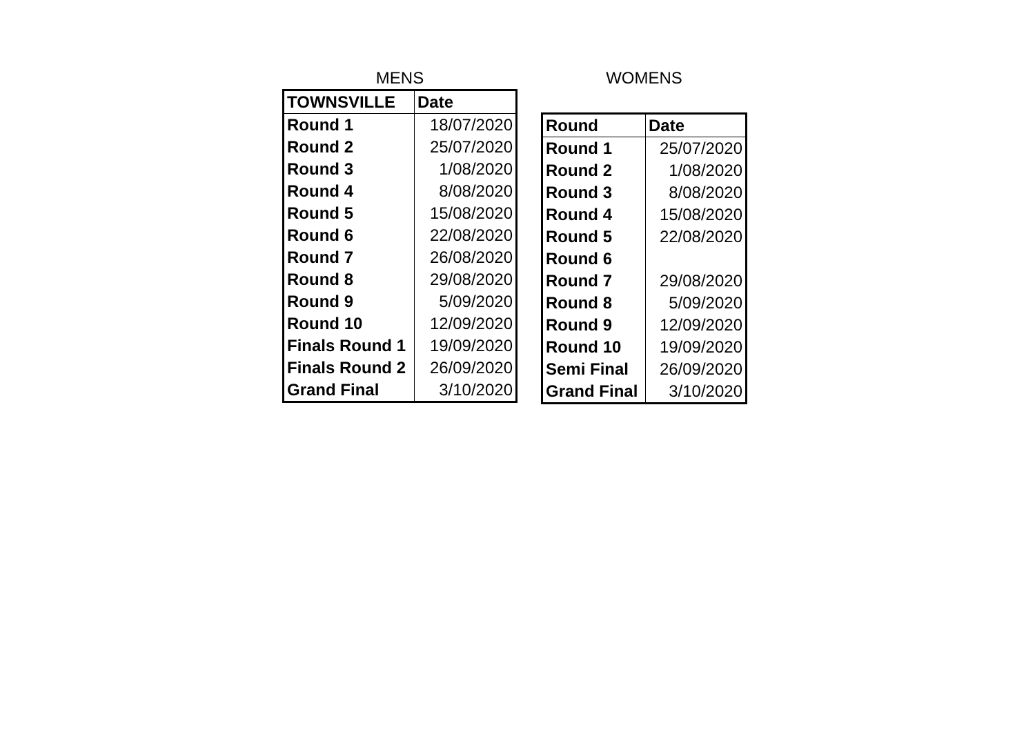MENS
| TOWNSVILLE | Date |
| Round 1 | 18/07/2020 |
| Round 2 | 25/07/2020 |
| Round 3 | 1/08/2020 |
| Round 4 | 8/08/2020 |
| Round 5 | 15/08/2020 |
| Round 6 | 22/08/2020 |
| Round 7 | 26/08/2020 |
| Round 8 | 29/08/2020 |
| Round 9 | 5/09/2020 |
| Round 10 | 12/09/2020 |
| Finals Round 1 | 19/09/2020 |
| Finals Round 2 | 26/09/2020 |
| Grand Final | 3/10/2020 |
WOMENS
| Round | Date |
| Round 1 | 25/07/2020 |
| Round 2 | 1/08/2020 |
| Round 3 | 8/08/2020 |
| Round 4 | 15/08/2020 |
| Round 5 | 22/08/2020 |
| Round 6 | |
| Round 7 | 29/08/2020 |
| Round 8 | 5/09/2020 |
| Round 9 | 12/09/2020 |
| Round 10 | 19/09/2020 |
| Semi Final | 26/09/2020 |
| Grand Final | 3/10/2020 |